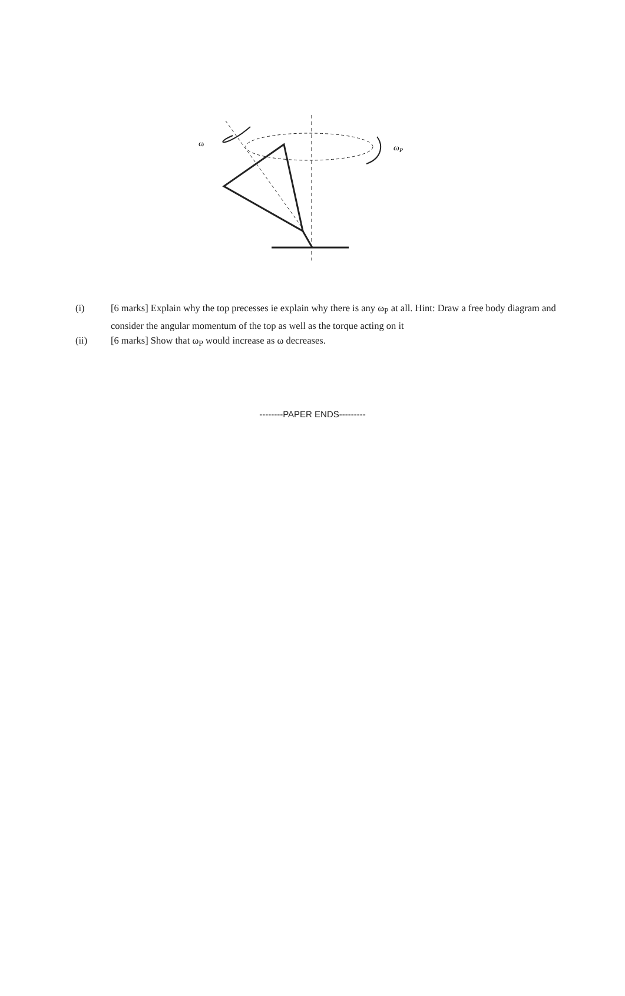ω
ωP
(i) [6 marks] Explain why the top precesses ie explain why there is any ω<sub>P</sub> at all. Hint: Draw a free body diagram and consider the angular momentum of the top as well as the torque acting on it
(ii) [6 marks] Show that ω<sub>P</sub> would increase as ω decreases.
--------PAPER ENDS---------